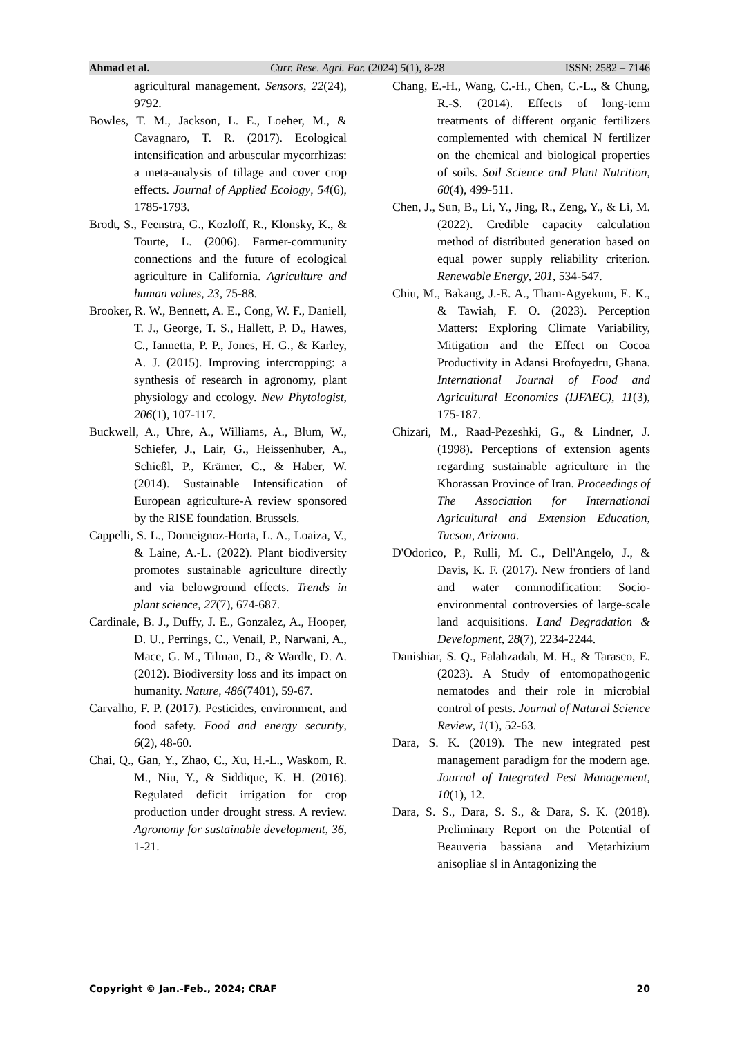Ahmad et al. Curr. Rese. Agri. Far. (2024) 5(1), 8-28 ISSN: 2582 – 7146
agricultural management. Sensors, 22(24), 9792.
Bowles, T. M., Jackson, L. E., Loeher, M., & Cavagnaro, T. R. (2017). Ecological intensification and arbuscular mycorrhizas: a meta-analysis of tillage and cover crop effects. Journal of Applied Ecology, 54(6), 1785-1793.
Brodt, S., Feenstra, G., Kozloff, R., Klonsky, K., & Tourte, L. (2006). Farmer-community connections and the future of ecological agriculture in California. Agriculture and human values, 23, 75-88.
Brooker, R. W., Bennett, A. E., Cong, W. F., Daniell, T. J., George, T. S., Hallett, P. D., Hawes, C., Iannetta, P. P., Jones, H. G., & Karley, A. J. (2015). Improving intercropping: a synthesis of research in agronomy, plant physiology and ecology. New Phytologist, 206(1), 107-117.
Buckwell, A., Uhre, A., Williams, A., Blum, W., Schiefer, J., Lair, G., Heissenhuber, A., Schießl, P., Krämer, C., & Haber, W. (2014). Sustainable Intensification of European agriculture-A review sponsored by the RISE foundation. Brussels.
Cappelli, S. L., Domeignoz-Horta, L. A., Loaiza, V., & Laine, A.-L. (2022). Plant biodiversity promotes sustainable agriculture directly and via belowground effects. Trends in plant science, 27(7), 674-687.
Cardinale, B. J., Duffy, J. E., Gonzalez, A., Hooper, D. U., Perrings, C., Venail, P., Narwani, A., Mace, G. M., Tilman, D., & Wardle, D. A. (2012). Biodiversity loss and its impact on humanity. Nature, 486(7401), 59-67.
Carvalho, F. P. (2017). Pesticides, environment, and food safety. Food and energy security, 6(2), 48-60.
Chai, Q., Gan, Y., Zhao, C., Xu, H.-L., Waskom, R. M., Niu, Y., & Siddique, K. H. (2016). Regulated deficit irrigation for crop production under drought stress. A review. Agronomy for sustainable development, 36, 1-21.
Chang, E.-H., Wang, C.-H., Chen, C.-L., & Chung, R.-S. (2014). Effects of long-term treatments of different organic fertilizers complemented with chemical N fertilizer on the chemical and biological properties of soils. Soil Science and Plant Nutrition, 60(4), 499-511.
Chen, J., Sun, B., Li, Y., Jing, R., Zeng, Y., & Li, M. (2022). Credible capacity calculation method of distributed generation based on equal power supply reliability criterion. Renewable Energy, 201, 534-547.
Chiu, M., Bakang, J.-E. A., Tham-Agyekum, E. K., & Tawiah, F. O. (2023). Perception Matters: Exploring Climate Variability, Mitigation and the Effect on Cocoa Productivity in Adansi Brofoyedru, Ghana. International Journal of Food and Agricultural Economics (IJFAEC), 11(3), 175-187.
Chizari, M., Raad-Pezeshki, G., & Lindner, J. (1998). Perceptions of extension agents regarding sustainable agriculture in the Khorassan Province of Iran. Proceedings of The Association for International Agricultural and Extension Education, Tucson, Arizona.
D'Odorico, P., Rulli, M. C., Dell'Angelo, J., & Davis, K. F. (2017). New frontiers of land and water commodification: Socio-environmental controversies of large-scale land acquisitions. Land Degradation & Development, 28(7), 2234-2244.
Danishiar, S. Q., Falahzadah, M. H., & Tarasco, E. (2023). A Study of entomopathogenic nematodes and their role in microbial control of pests. Journal of Natural Science Review, 1(1), 52-63.
Dara, S. K. (2019). The new integrated pest management paradigm for the modern age. Journal of Integrated Pest Management, 10(1), 12.
Dara, S. S., Dara, S. S., & Dara, S. K. (2018). Preliminary Report on the Potential of Beauveria bassiana and Metarhizium anisopliae sl in Antagonizing the
Copyright © Jan.-Feb., 2024; CRAF 20